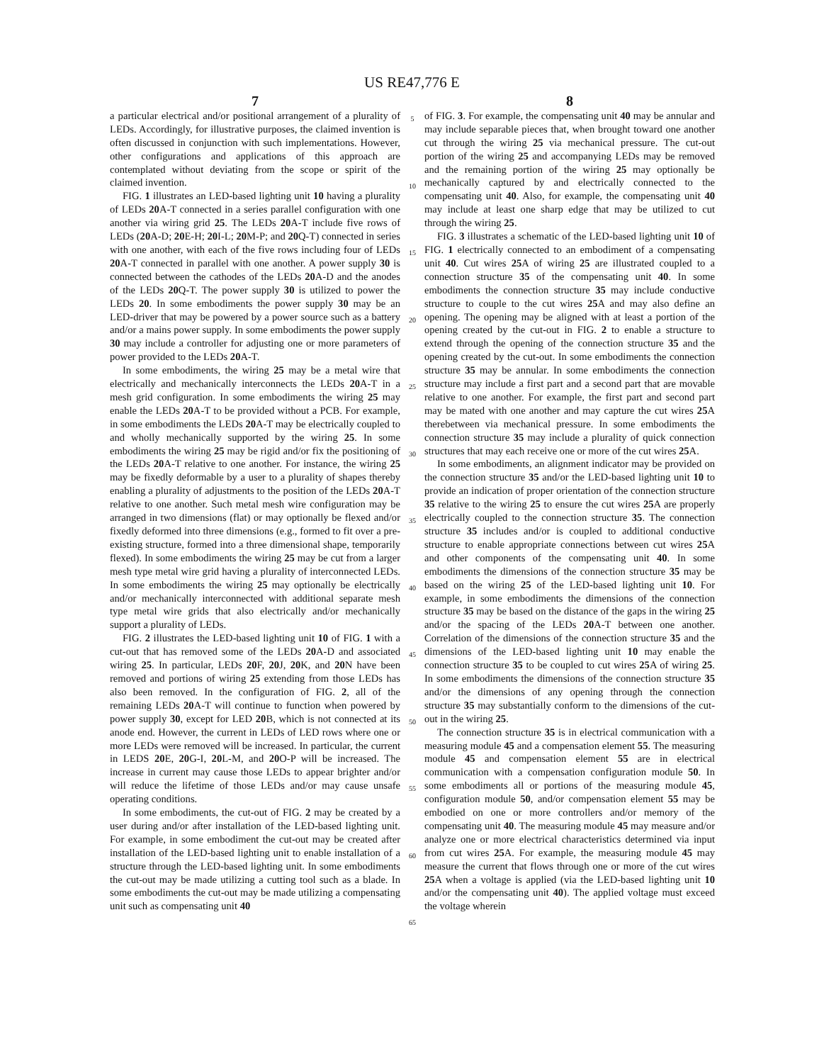US RE47,776 E
7
a particular electrical and/or positional arrangement of a plurality of LEDs. Accordingly, for illustrative purposes, the claimed invention is often discussed in conjunction with such implementations. However, other configurations and applications of this approach are contemplated without deviating from the scope or spirit of the claimed invention.
FIG. 1 illustrates an LED-based lighting unit 10 having a plurality of LEDs 20 A-T connected in a series parallel configuration with one another via wiring grid 25. The LEDs 20 A-T include five rows of LEDs (20 A-D; 20 E-H; 20 I-L; 20 M-P; and 20 Q-T) connected in series with one another, with each of the five rows including four of LEDs 20 A-T connected in parallel with one another. A power supply 30 is connected between the cathodes of the LEDs 20 A-D and the anodes of the LEDs 20 Q-T. The power supply 30 is utilized to power the LEDs 20. In some embodiments the power supply 30 may be an LED-driver that may be powered by a power source such as a battery and/or a mains power supply. In some embodiments the power supply 30 may include a controller for adjusting one or more parameters of power provided to the LEDs 20 A-T.
In some embodiments, the wiring 25 may be a metal wire that electrically and mechanically interconnects the LEDs 20 A-T in a mesh grid configuration. In some embodiments the wiring 25 may enable the LEDs 20 A-T to be provided without a PCB. For example, in some embodiments the LEDs 20 A-T may be electrically coupled to and wholly mechanically supported by the wiring 25. In some embodiments the wiring 25 may be rigid and/or fix the positioning of the LEDs 20 A-T relative to one another. For instance, the wiring 25 may be fixedly deformable by a user to a plurality of shapes thereby enabling a plurality of adjustments to the position of the LEDs 20 A-T relative to one another. Such metal mesh wire configuration may be arranged in two dimensions (flat) or may optionally be flexed and/or fixedly deformed into three dimensions (e.g., formed to fit over a pre-existing structure, formed into a three dimensional shape, temporarily flexed). In some embodiments the wiring 25 may be cut from a larger mesh type metal wire grid having a plurality of interconnected LEDs. In some embodiments the wiring 25 may optionally be electrically and/or mechanically interconnected with additional separate mesh type metal wire grids that also electrically and/or mechanically support a plurality of LEDs.
FIG. 2 illustrates the LED-based lighting unit 10 of FIG. 1 with a cut-out that has removed some of the LEDs 20 A-D and associated wiring 25. In particular, LEDs 20 F, 20 J, 20 K, and 20 N have been removed and portions of wiring 25 extending from those LEDs has also been removed. In the configuration of FIG. 2, all of the remaining LEDs 20 A-T will continue to function when powered by power supply 30, except for LED 20 B, which is not connected at its anode end. However, the current in LEDs of LED rows where one or more LEDs were removed will be increased. In particular, the current in LEDS 20 E, 20 G-I, 20 L-M, and 20 O-P will be increased. The increase in current may cause those LEDs to appear brighter and/or will reduce the lifetime of those LEDs and/or may cause unsafe operating conditions.
In some embodiments, the cut-out of FIG. 2 may be created by a user during and/or after installation of the LED-based lighting unit. For example, in some embodiment the cut-out may be created after installation of the LED-based lighting unit to enable installation of a structure through the LED-based lighting unit. In some embodiments the cut-out may be made utilizing a cutting tool such as a blade. In some embodiments the cut-out may be made utilizing a compensating unit such as compensating unit 40
5
10
15
20
25
30
35
40
45
50
55
60
65
8
of FIG. 3. For example, the compensating unit 40 may be annular and may include separable pieces that, when brought toward one another cut through the wiring 25 via mechanical pressure. The cut-out portion of the wiring 25 and accompanying LEDs may be removed and the remaining portion of the wiring 25 may optionally be mechanically captured by and electrically connected to the compensating unit 40. Also, for example, the compensating unit 40 may include at least one sharp edge that may be utilized to cut through the wiring 25.
FIG. 3 illustrates a schematic of the LED-based lighting unit 10 of FIG. 1 electrically connected to an embodiment of a compensating unit 40. Cut wires 25 A of wiring 25 are illustrated coupled to a connection structure 35 of the compensating unit 40. In some embodiments the connection structure 35 may include conductive structure to couple to the cut wires 25 A and may also define an opening. The opening may be aligned with at least a portion of the opening created by the cut-out in FIG. 2 to enable a structure to extend through the opening of the connection structure 35 and the opening created by the cut-out. In some embodiments the connection structure 35 may be annular. In some embodiments the connection structure may include a first part and a second part that are movable relative to one another. For example, the first part and second part may be mated with one another and may capture the cut wires 25 A therebetween via mechanical pressure. In some embodiments the connection structure 35 may include a plurality of quick connection structures that may each receive one or more of the cut wires 25 A.
In some embodiments, an alignment indicator may be provided on the connection structure 35 and/or the LED-based lighting unit 10 to provide an indication of proper orientation of the connection structure 35 relative to the wiring 25 to ensure the cut wires 25 A are properly electrically coupled to the connection structure 35. The connection structure 35 includes and/or is coupled to additional conductive structure to enable appropriate connections between cut wires 25 A and other components of the compensating unit 40. In some embodiments the dimensions of the connection structure 35 may be based on the wiring 25 of the LED-based lighting unit 10. For example, in some embodiments the dimensions of the connection structure 35 may be based on the distance of the gaps in the wiring 25 and/or the spacing of the LEDs 20 A-T between one another. Correlation of the dimensions of the connection structure 35 and the dimensions of the LED-based lighting unit 10 may enable the connection structure 35 to be coupled to cut wires 25 A of wiring 25. In some embodiments the dimensions of the connection structure 35 and/or the dimensions of any opening through the connection structure 35 may substantially conform to the dimensions of the cut-out in the wiring 25.
The connection structure 35 is in electrical communication with a measuring module 45 and a compensation element 55. The measuring module 45 and compensation element 55 are in electrical communication with a compensation configuration module 50. In some embodiments all or portions of the measuring module 45, configuration module 50, and/or compensation element 55 may be embodied on one or more controllers and/or memory of the compensating unit 40. The measuring module 45 may measure and/or analyze one or more electrical characteristics determined via input from cut wires 25 A. For example, the measuring module 45 may measure the current that flows through one or more of the cut wires 25 A when a voltage is applied (via the LED-based lighting unit 10 and/or the compensating unit 40). The applied voltage must exceed the voltage wherein